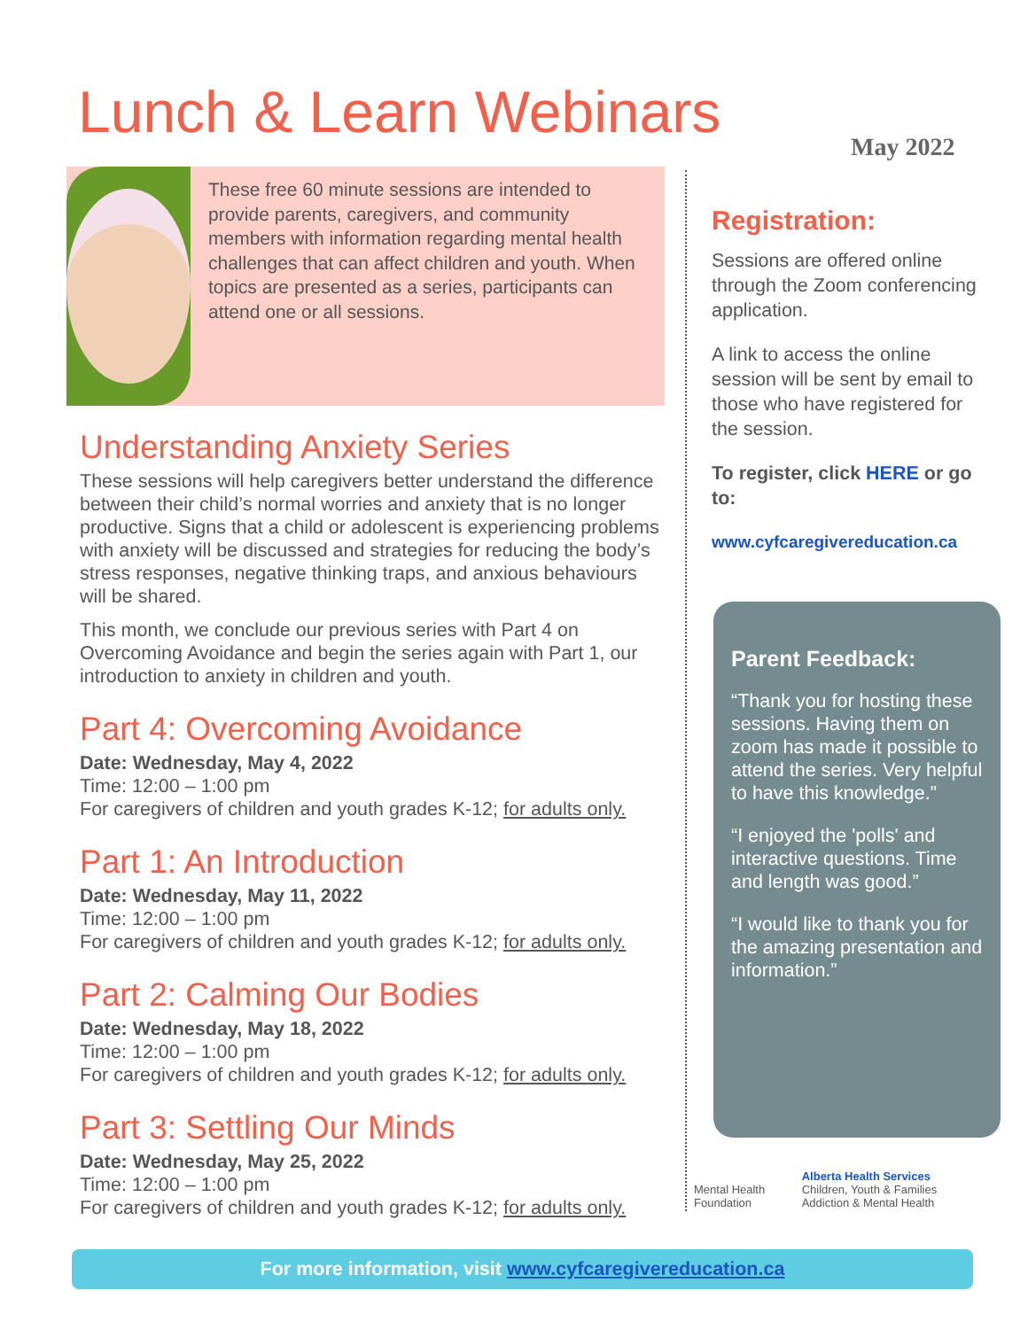Lunch & Learn Webinars May 2022
These free 60 minute sessions are intended to provide parents, caregivers, and community members with information regarding mental health challenges that can affect children and youth. When topics are presented as a series, participants can attend one or all sessions.
Understanding Anxiety Series
These sessions will help caregivers better understand the difference between their child’s normal worries and anxiety that is no longer productive. Signs that a child or adolescent is experiencing problems with anxiety will be discussed and strategies for reducing the body’s stress responses, negative thinking traps, and anxious behaviours will be shared.
This month, we conclude our previous series with Part 4 on Overcoming Avoidance and begin the series again with Part 1, our introduction to anxiety in children and youth.
Part 4: Overcoming Avoidance
Date: Wednesday, May 4, 2022
Time: 12:00 – 1:00 pm
For caregivers of children and youth grades K-12; for adults only.
Part 1: An Introduction
Date: Wednesday, May 11, 2022
Time: 12:00 – 1:00 pm
For caregivers of children and youth grades K-12; for adults only.
Part 2: Calming Our Bodies
Date: Wednesday, May 18, 2022
Time: 12:00 – 1:00 pm
For caregivers of children and youth grades K-12; for adults only.
Part 3: Settling Our Minds
Date: Wednesday, May 25, 2022
Time: 12:00 – 1:00 pm
For caregivers of children and youth grades K-12; for adults only.
Registration:
Sessions are offered online through the Zoom conferencing application.
A link to access the online session will be sent by email to those who have registered for the session.
To register, click HERE or go to:
www.cyfcaregivereducation.ca
Parent Feedback:
“Thank you for hosting these sessions. Having them on zoom has made it possible to attend the series. Very helpful to have this knowledge.”
“I enjoyed the 'polls' and interactive questions. Time and length was good.”
“I would like to thank you for the amazing presentation and information.”
Mental Health Foundation
Alberta Health Services
Children, Youth & Families Addiction & Mental Health
For more information, visit www.cyfcaregivereducation.ca